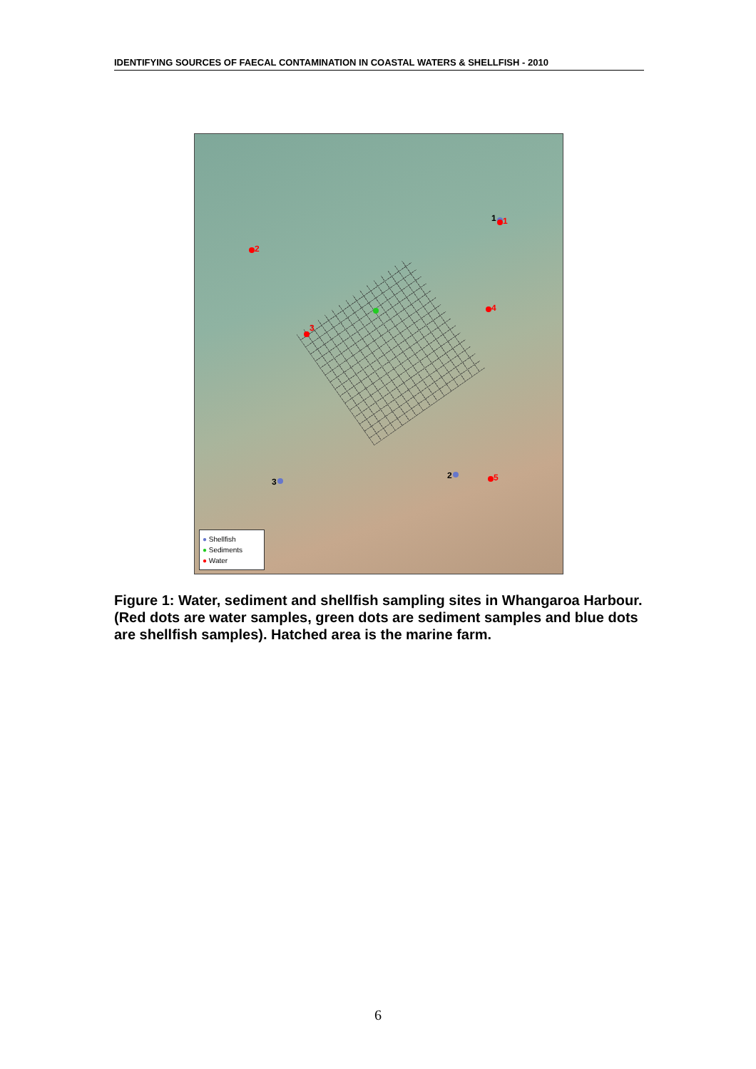IDENTIFYING SOURCES OF FAECAL CONTAMINATION IN COASTAL WATERS & SHELLFISH - 2010
1 1
2
3
4
5
2
3
● Shellfish
● Sediments
● Water
Figure 1: Water, sediment and shellfish sampling sites in Whangaroa Harbour. (Red dots are water samples, green dots are sediment samples and blue dots are shellfish samples). Hatched area is the marine farm.
6